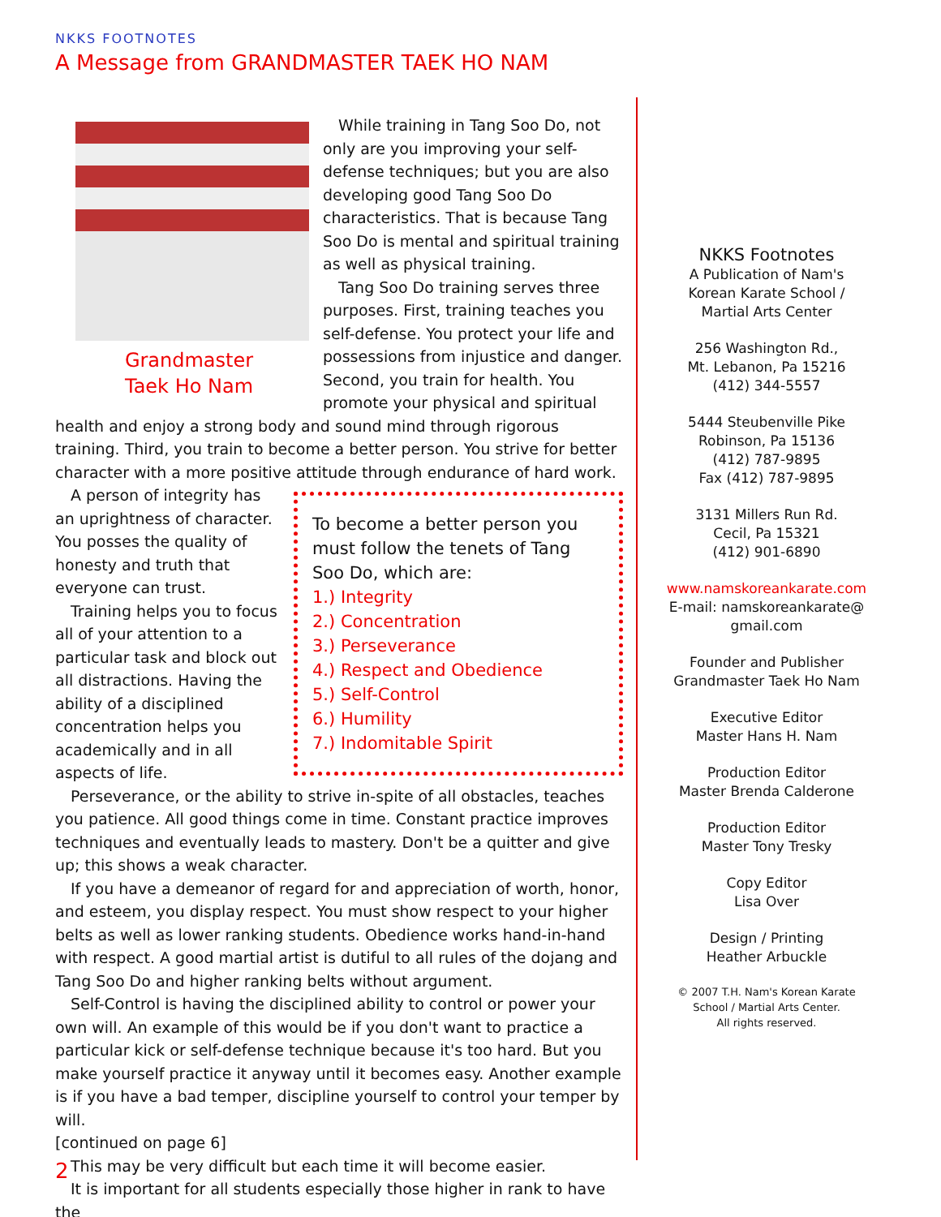NKKS FOOTNOTES
A Message from GRANDMASTER TAEK HO NAM
Grandmaster
Taek Ho Nam
While training in Tang Soo Do, not only are you improving your self-defense techniques; but you are also developing good Tang Soo Do characteristics. That is because Tang Soo Do is mental and spiritual training as well as physical training.
Tang Soo Do training serves three purposes. First, training teaches you self-defense. You protect your life and possessions from injustice and danger. Second, you train for health. You promote your physical and spiritual health and enjoy a strong body and sound mind through rigorous training. Third, you train to become a better person. You strive for better character with a more positive attitude through endurance of hard work.
To become a better person you must follow the tenets of Tang Soo Do, which are:
1.) Integrity
2.) Concentration
3.) Perseverance
4.) Respect and Obedience
5.) Self-Control
6.) Humility
7.) Indomitable Spirit
A person of integrity has an uprightness of character. You posses the quality of honesty and truth that everyone can trust.
Training helps you to focus all of your attention to a particular task and block out all distractions. Having the ability of a disciplined concentration helps you academically and in all aspects of life.
Perseverance, or the ability to strive in-spite of all obstacles, teaches you patience. All good things come in time. Constant practice improves techniques and eventually leads to mastery. Don't be a quitter and give up; this shows a weak character.
If you have a demeanor of regard for and appreciation of worth, honor, and esteem, you display respect. You must show respect to your higher belts as well as lower ranking students. Obedience works hand-in-hand with respect. A good martial artist is dutiful to all rules of the dojang and Tang Soo Do and higher ranking belts without argument.
Self-Control is having the disciplined ability to control or power your own will. An example of this would be if you don't want to practice a particular kick or self-defense technique because it's too hard. But you make yourself practice it anyway until it becomes easy. Another example is if you have a bad temper, discipline yourself to control your temper by will.
[continued on page 6]
This may be very difficult but each time it will become easier.
It is important for all students especially those higher in rank to have the
NKKS Footnotes
A Publication of Nam's Korean Karate School / Martial Arts Center
256 Washington Rd.,
Mt. Lebanon, Pa 15216
(412) 344-5557
5444 Steubenville Pike
Robinson, Pa 15136
(412) 787-9895
Fax (412) 787-9895
3131 Millers Run Rd.
Cecil, Pa 15321
(412) 901-6890
www.namskoreankarate.com
E-mail: namskoreankarate@ gmail.com
Founder and Publisher
Grandmaster Taek Ho Nam
Executive Editor
Master Hans H. Nam
Production Editor
Master Brenda Calderone
Production Editor
Master Tony Tresky
Copy Editor
Lisa Over
Design / Printing
Heather Arbuckle
© 2007 T.H. Nam's Korean Karate School / Martial Arts Center.
All rights reserved.
2